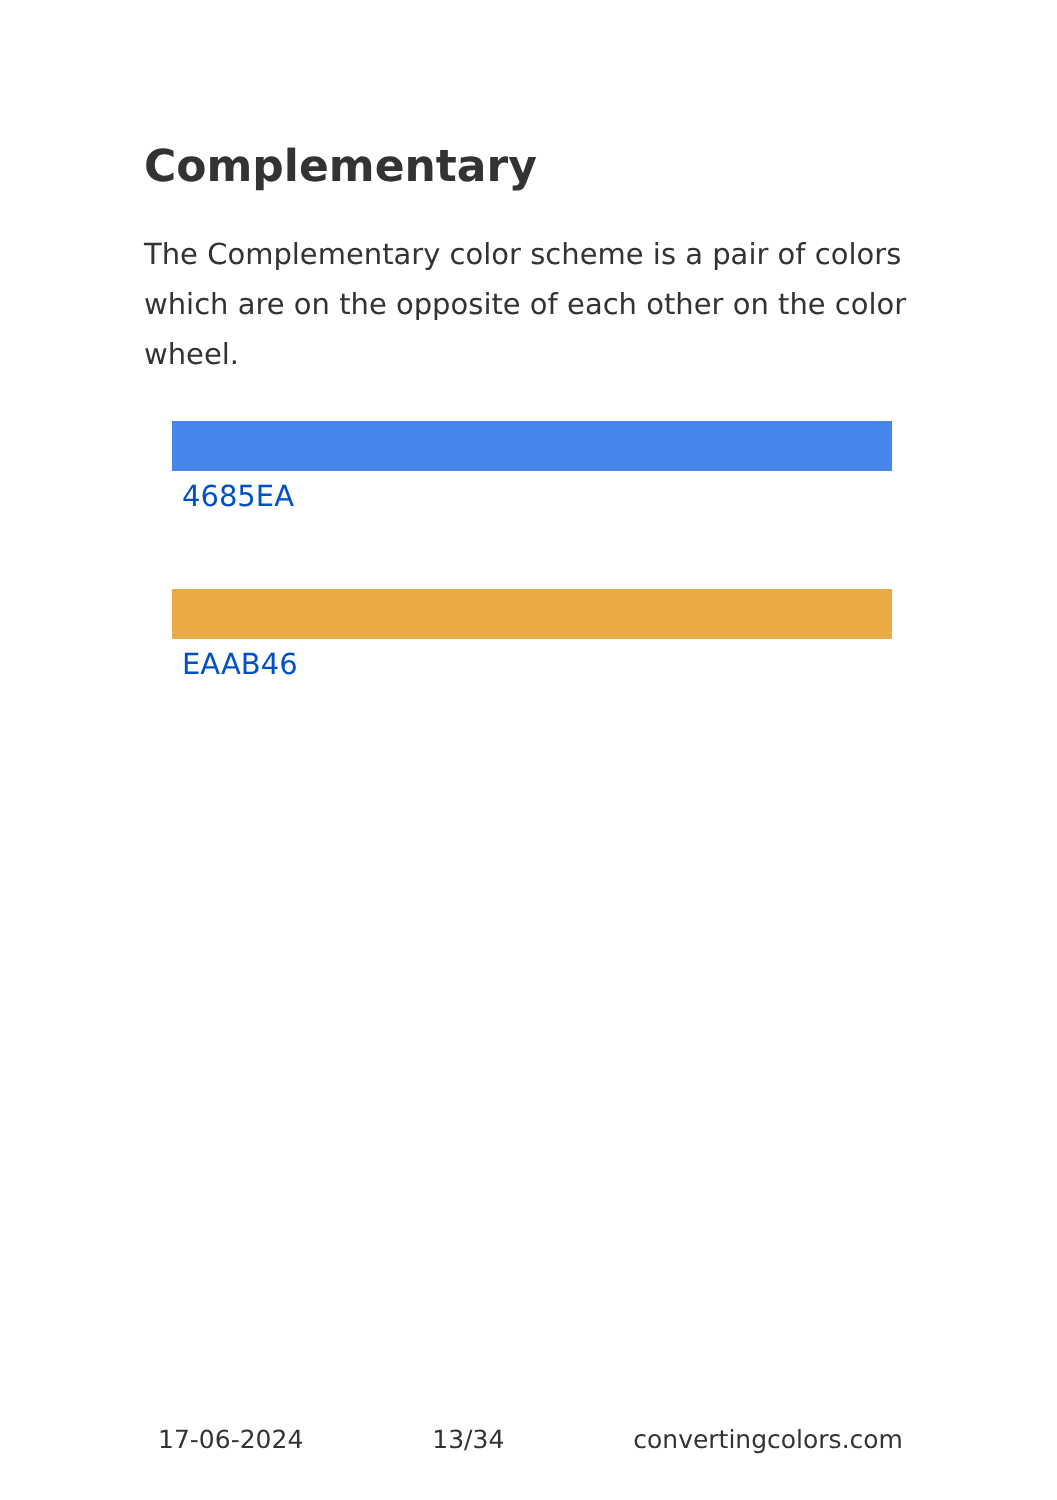Complementary
The Complementary color scheme is a pair of colors which are on the opposite of each other on the color wheel.
4685EA
EAAB46
17-06-2024 13/34 convertingcolors.com